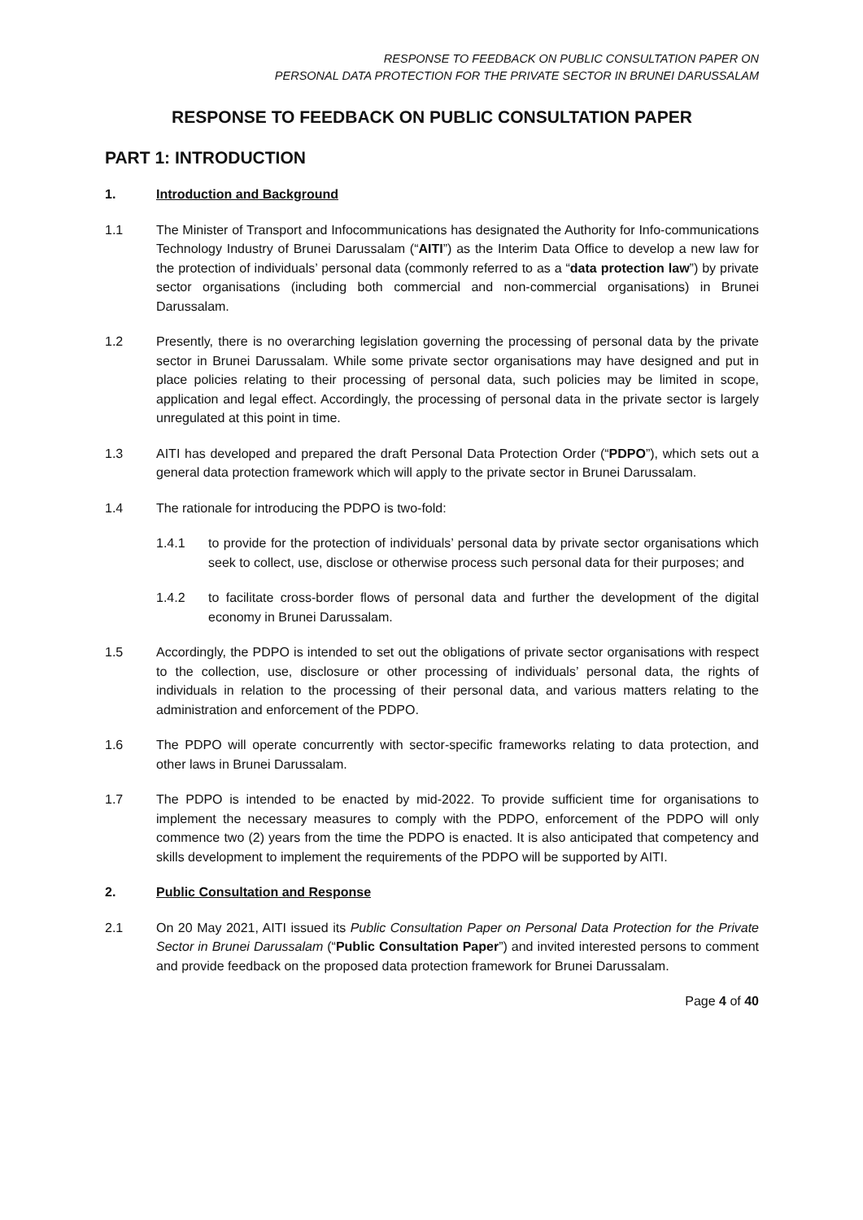RESPONSE TO FEEDBACK ON PUBLIC CONSULTATION PAPER ON
PERSONAL DATA PROTECTION FOR THE PRIVATE SECTOR IN BRUNEI DARUSSALAM
RESPONSE TO FEEDBACK ON PUBLIC CONSULTATION PAPER
PART 1: INTRODUCTION
1. Introduction and Background
1.1 The Minister of Transport and Infocommunications has designated the Authority for Info-communications Technology Industry of Brunei Darussalam (“AITI”) as the Interim Data Office to develop a new law for the protection of individuals’ personal data (commonly referred to as a “data protection law”) by private sector organisations (including both commercial and non-commercial organisations) in Brunei Darussalam.
1.2 Presently, there is no overarching legislation governing the processing of personal data by the private sector in Brunei Darussalam. While some private sector organisations may have designed and put in place policies relating to their processing of personal data, such policies may be limited in scope, application and legal effect. Accordingly, the processing of personal data in the private sector is largely unregulated at this point in time.
1.3 AITI has developed and prepared the draft Personal Data Protection Order (“PDPO”), which sets out a general data protection framework which will apply to the private sector in Brunei Darussalam.
1.4 The rationale for introducing the PDPO is two-fold:
1.4.1 to provide for the protection of individuals’ personal data by private sector organisations which seek to collect, use, disclose or otherwise process such personal data for their purposes; and
1.4.2 to facilitate cross-border flows of personal data and further the development of the digital economy in Brunei Darussalam.
1.5 Accordingly, the PDPO is intended to set out the obligations of private sector organisations with respect to the collection, use, disclosure or other processing of individuals’ personal data, the rights of individuals in relation to the processing of their personal data, and various matters relating to the administration and enforcement of the PDPO.
1.6 The PDPO will operate concurrently with sector-specific frameworks relating to data protection, and other laws in Brunei Darussalam.
1.7 The PDPO is intended to be enacted by mid-2022. To provide sufficient time for organisations to implement the necessary measures to comply with the PDPO, enforcement of the PDPO will only commence two (2) years from the time the PDPO is enacted. It is also anticipated that competency and skills development to implement the requirements of the PDPO will be supported by AITI.
2. Public Consultation and Response
2.1 On 20 May 2021, AITI issued its Public Consultation Paper on Personal Data Protection for the Private Sector in Brunei Darussalam (“Public Consultation Paper”) and invited interested persons to comment and provide feedback on the proposed data protection framework for Brunei Darussalam.
Page 4 of 40